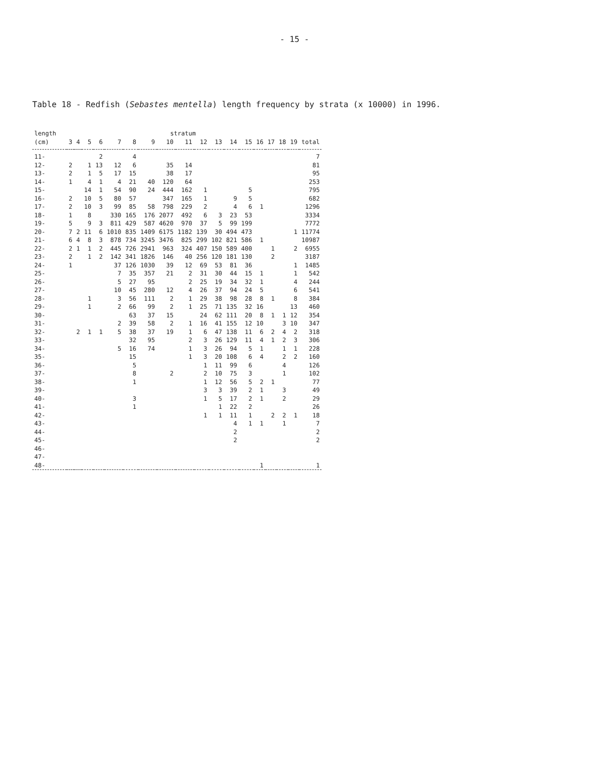- 15 -
Table 18 - Redfish (Sebastes mentella) length frequency by strata (x 10000) in 1996.
| length | | | | | | | | stratum | | | | | | | | | | |
| --- | --- | --- | --- | --- | --- | --- | --- | --- | --- | --- | --- | --- | --- | --- | --- | --- | --- | --- |
| (cm) | 3 | 4 | 5 | 6 | 7 | 8 | 9 | 10 | 11 | 12 | 13 | 14 | 15 | 16 | 17 | 18 | 19 | total |
| 11- | | | | 2 | | 4 | | | | | | | | | | | | 7 |
| 12- | 2 | | 1 | 13 | 12 | 6 | | 35 | 14 | | | | | | | | | 81 |
| 13- | 2 | | 1 | 5 | 17 | 15 | | 38 | 17 | | | | | | | | | 95 |
| 14- | 1 | | 4 | 1 | 4 | 21 | 40 | 120 | 64 | | | | | | | | | 253 |
| 15- | | | 14 | 1 | 54 | 90 | 24 | 444 | 162 | 1 | | | 5 | | | | | 795 |
| 16- | 2 | | 10 | 5 | 80 | 57 | | 347 | 165 | 1 | | 9 | 5 | | | | | 682 |
| 17- | 2 | | 10 | 3 | 99 | 85 | 58 | 798 | 229 | 2 | | 4 | 6 | 1 | | | | 1296 |
| 18- | 1 | | 8 | | 330 | 165 | 176 | 2077 | 492 | 6 | 3 | 23 | 53 | | | | | 3334 |
| 19- | 5 | | 9 | 3 | 811 | 429 | 587 | 4620 | 970 | 37 | 5 | 99 | 199 | | | | | 7772 |
| 20- | 7 | 2 | 11 | 6 | 1010 | 835 | 1409 | 6175 | 1182 | 139 | 30 | 494 | 473 | | | | 1 | 11774 |
| 21- | 6 | 4 | 8 | 3 | 878 | 734 | 3245 | 3476 | 825 | 299 | 102 | 821 | 586 | 1 | | | | 10987 |
| 22- | 2 | 1 | 1 | 2 | 445 | 726 | 2941 | 963 | 324 | 407 | 150 | 589 | 400 | | 1 | | 2 | 6955 |
| 23- | 2 | | 1 | 2 | 142 | 341 | 1826 | 146 | 40 | 256 | 120 | 181 | 130 | | 2 | | | 3187 |
| 24- | 1 | | | | 37 | 126 | 1030 | 39 | 12 | 69 | 53 | 81 | 36 | | | | 1 | 1485 |
| 25- | | | | | 7 | 35 | 357 | 21 | 2 | 31 | 30 | 44 | 15 | 1 | | | 1 | 542 |
| 26- | | | | | 5 | 27 | 95 | | 2 | 25 | 19 | 34 | 32 | 1 | | | 4 | 244 |
| 27- | | | | | 10 | 45 | 280 | 12 | 4 | 26 | 37 | 94 | 24 | 5 | | | 6 | 541 |
| 28- | | | 1 | | 3 | 56 | 111 | 2 | 1 | 29 | 38 | 98 | 28 | 8 | 1 | | 8 | 384 |
| 29- | | | 1 | | 2 | 66 | 99 | 2 | 1 | 25 | 71 | 135 | 32 | 16 | | | 13 | 460 |
| 30- | | | | | | 63 | 37 | 15 | | 24 | 62 | 111 | 20 | 8 | 1 | 1 | 12 | 354 |
| 31- | | | | | 2 | 39 | 58 | 2 | 1 | 16 | 41 | 155 | 12 | 10 | | 3 | 10 | 347 |
| 32- | | 2 | 1 | 1 | 5 | 38 | 37 | 19 | 1 | 6 | 47 | 138 | 11 | 6 | 2 | 4 | 2 | 318 |
| 33- | | | | | | 32 | 95 | | 2 | 3 | 26 | 129 | 11 | 4 | 1 | 2 | 3 | 306 |
| 34- | | | | | 5 | 16 | 74 | | 1 | 3 | 26 | 94 | 5 | 1 | | 1 | 1 | 228 |
| 35- | | | | | | 15 | | | 1 | 3 | 20 | 108 | 6 | 4 | | 2 | 2 | 160 |
| 36- | | | | | | 5 | | | | 1 | 11 | 99 | 6 | | | 4 | | 126 |
| 37- | | | | | | 8 | | 2 | | 2 | 10 | 75 | 3 | | | 1 | | 102 |
| 38- | | | | | | 1 | | | | 1 | 12 | 56 | 5 | 2 | 1 | | | 77 |
| 39- | | | | | | | | | | 3 | 3 | 39 | 2 | 1 | | 3 | | 49 |
| 40- | | | | | | 3 | | | | 1 | 5 | 17 | 2 | 1 | | 2 | | 29 |
| 41- | | | | | | 1 | | | | | 1 | 22 | 2 | | | | | 26 |
| 42- | | | | | | | | | | 1 | 1 | 11 | 1 | | 2 | 2 | 1 | 18 |
| 43- | | | | | | | | | | | | 4 | 1 | 1 | | 1 | | 7 |
| 44- | | | | | | | | | | | | 2 | | | | | | 2 |
| 45- | | | | | | | | | | | | 2 | | | | | | 2 |
| 46- | | | | | | | | | | | | | | | | | | |
| 47- | | | | | | | | | | | | | | | | | | |
| 48- | | | | | | | | | | | | | | 1 | | | | 1 |